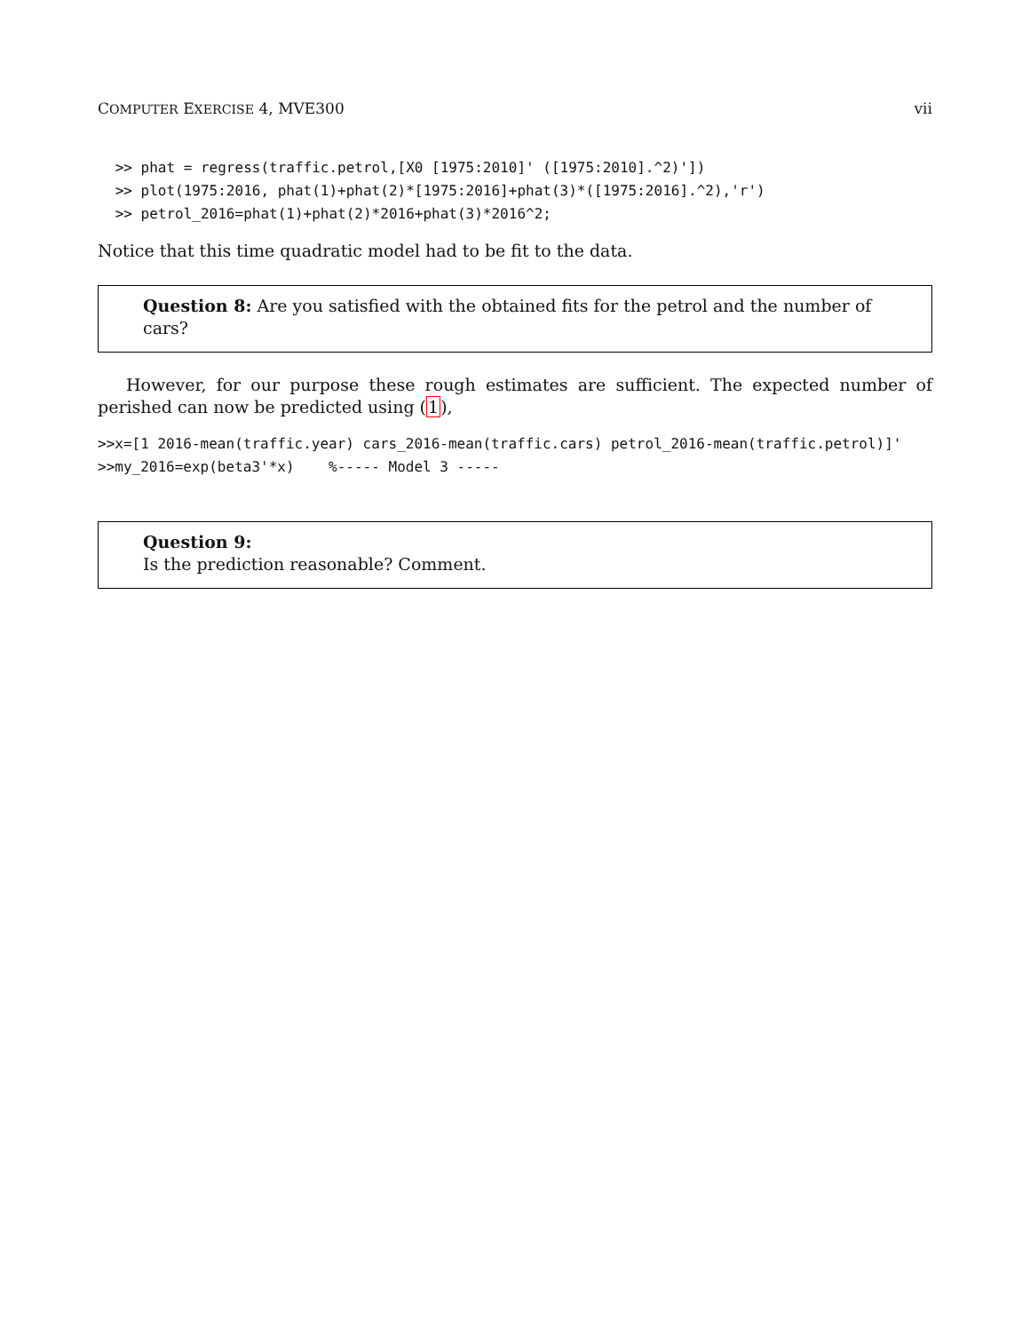COMPUTER EXERCISE 4, MVE300 vii
 >> phat = regress(traffic.petrol,[X0 [1975:2010]' ([1975:2010].^2)'])
 >> plot(1975:2016, phat(1)+phat(2)*[1975:2016]+phat(3)*([1975:2016].^2),'r')
 >> petrol_2016=phat(1)+phat(2)*2016+phat(3)*2016^2;
Notice that this time quadratic model had to be fit to the data.
Question 8: Are you satisfied with the obtained fits for the petrol and the number of cars?
However, for our purpose these rough estimates are sufficient. The expected number of perished can now be predicted using (1),
>>x=[1 2016-mean(traffic.year) cars_2016-mean(traffic.cars) petrol_2016-mean(traffic.petrol)]'
>>my_2016=exp(beta3'*x)    %----- Model 3 -----
Question 9:
Is the prediction reasonable? Comment.